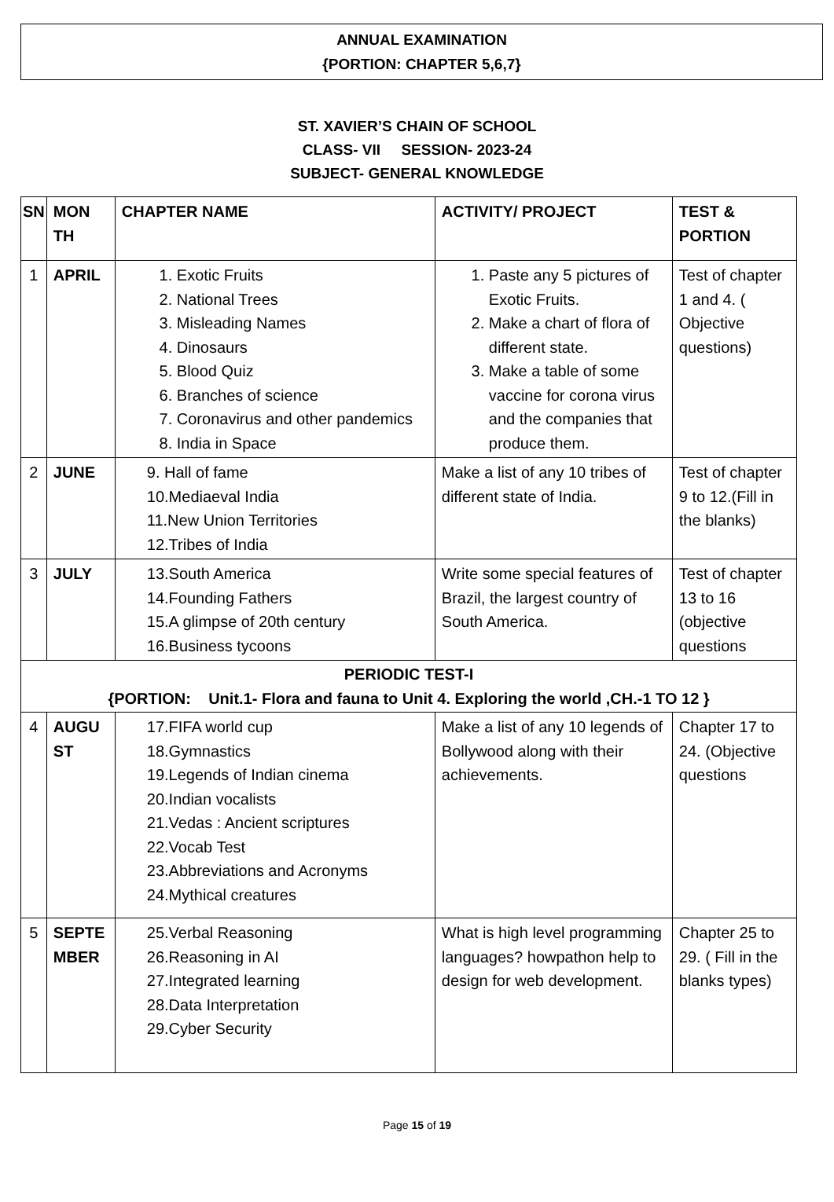ANNUAL EXAMINATION
{PORTION: CHAPTER 5,6,7}
ST. XAVIER’S CHAIN OF SCHOOL
CLASS- VII SESSION- 2023-24
SUBJECT- GENERAL KNOWLEDGE
| SN | MON TH | CHAPTER NAME | ACTIVITY/ PROJECT | TEST & PORTION |
| --- | --- | --- | --- | --- |
| 1 | APRIL | 1. Exotic Fruits 2. National Trees 3. Misleading Names 4. Dinosaurs 5. Blood Quiz 6. Branches of science 7. Coronavirus and other pandemics 8. India in Space | 1. Paste any 5 pictures of Exotic Fruits. 2. Make a chart of flora of different state. 3. Make a table of some vaccine for corona virus and the companies that produce them. | Test of chapter 1 and 4. ( Objective questions) |
| 2 | JUNE | 9. Hall of fame 10.Mediaeval India 11.New Union Territories 12.Tribes of India | Make a list of any 10 tribes of different state of India. | Test of chapter 9 to 12.(Fill in the blanks) |
| 3 | JULY | 13.South America 14.Founding Fathers 15.A glimpse of 20th century 16.Business tycoons | Write some special features of Brazil, the largest country of South America. | Test of chapter 13 to 16 (objective questions |
| PERIODIC TEST-I {PORTION: Unit.1- Flora and fauna to Unit 4. Exploring the world ,CH.-1 TO 12 } | | | | |
| 4 | AUGU ST | 17.FIFA world cup 18.Gymnastics 19.Legends of Indian cinema 20.Indian vocalists 21.Vedas : Ancient scriptures 22.Vocab Test 23.Abbreviations and Acronyms 24.Mythical creatures | Make a list of any 10 legends of Bollywood along with their achievements. | Chapter 17 to 24. (Objective questions |
| 5 | SEPTE MBER | 25.Verbal Reasoning 26.Reasoning in AI 27.Integrated learning 28.Data Interpretation 29.Cyber Security | What is high level programming languages? howpathon help to design for web development. | Chapter 25 to 29. ( Fill in the blanks types) |
Page 15 of 19